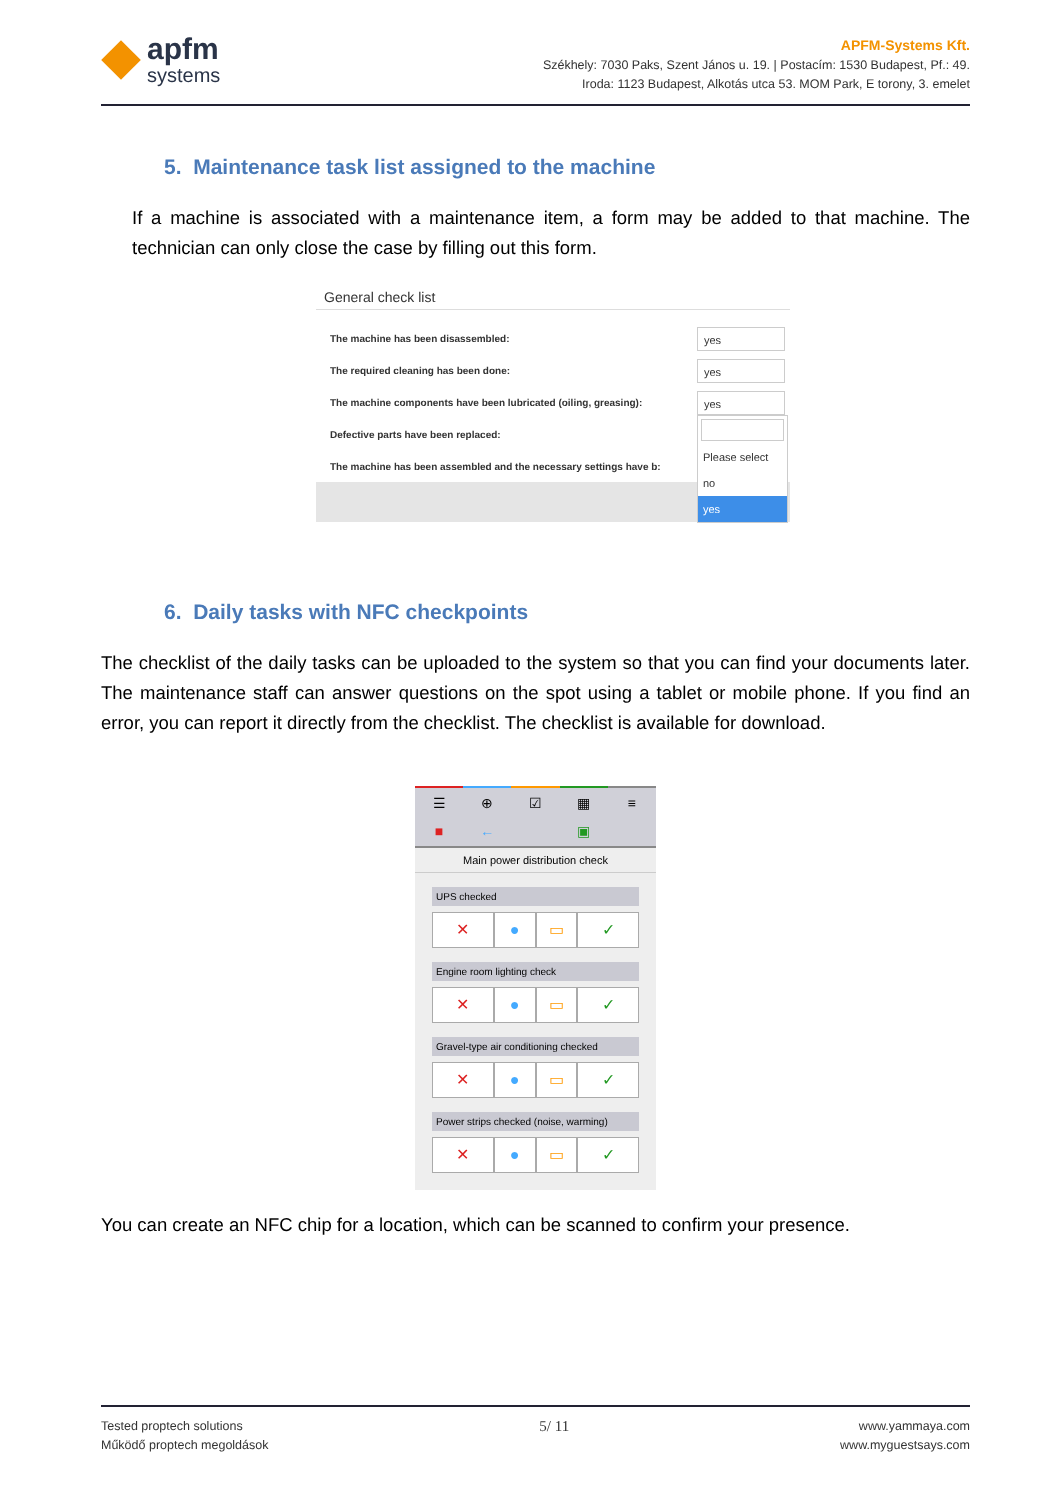apfm
systems
APFM-Systems Kft.
Székhely: 7030 Paks, Szent János u. 19. | Postacím: 1530 Budapest, Pf.: 49.
Iroda: 1123 Budapest, Alkotás utca 53. MOM Park, E torony, 3. emelet
5. Maintenance task list assigned to the machine
If a machine is associated with a maintenance item, a form may be added to that machine. The technician can only close the case by filling out this form.
General check list
The machine has been disassembled:
The required cleaning has been done:
The machine components have been lubricated (oiling, greasing):
Defective parts have been replaced:
The machine has been assembled and the necessary settings have b:
yes
yes
yes
Please select
no
yes
6. Daily tasks with NFC checkpoints
The checklist of the daily tasks can be uploaded to the system so that you can find your documents later. The maintenance staff can answer questions on the spot using a tablet or mobile phone. If you find an error, you can report it directly from the checklist. The checklist is available for download.
☰ ⊕ ☑ ▦ ≡
■ ← ▣
Main power distribution check
UPS checked
✕ ● ▭ ✓
Engine room lighting check
✕ ● ▭ ✓
Gravel-type air conditioning checked
✕ ● ▭ ✓
Power strips checked (noise, warming)
✕ ● ▭ ✓
You can create an NFC chip for a location, which can be scanned to confirm your presence.
Tested proptech solutions
Működő proptech megoldások
5/ 11
www.yammaya.com
www.myguestsays.com